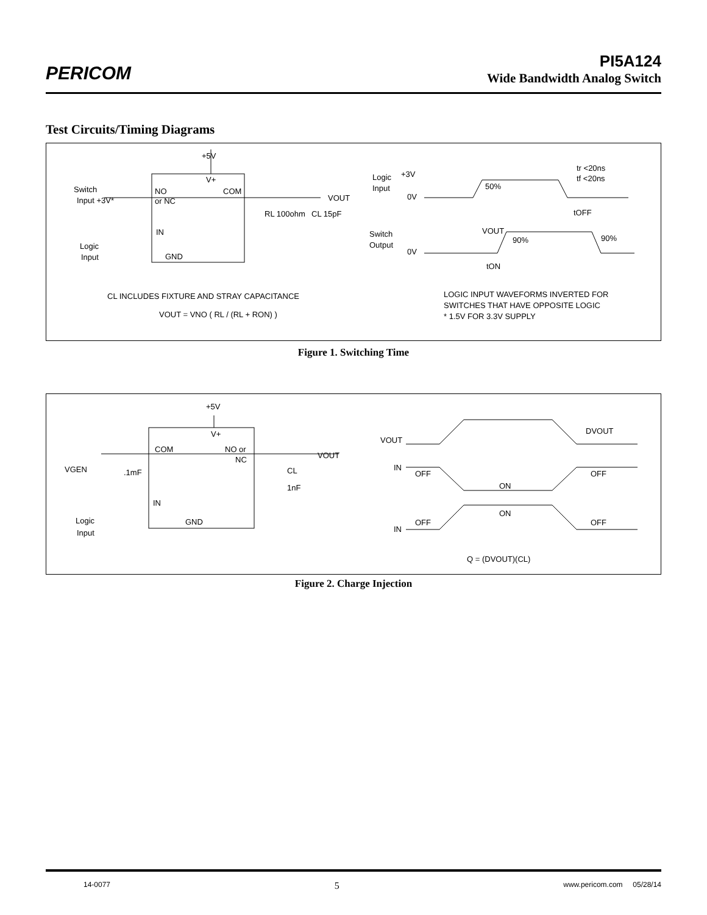PERICOM
PI5A124
Wide Bandwidth Analog Switch
Test Circuits/Timing Diagrams
+5V
V+
Switch
Input +3V*
NO
or NC
COM
VOUT
RL 100ohm
CL 15pF
IN
GND
Logic
Input
Logic
Input
+3V
0V
Switch
Output
0V
50%
tr <20ns
tf <20ns
tOFF
VOUT
90%
90%
tON
CL INCLUDES FIXTURE AND STRAY CAPACITANCE
VOUT = VNO ( RL / (RL + RON) )
LOGIC INPUT WAVEFORMS INVERTED FOR
SWITCHES THAT HAVE OPPOSITE LOGIC
* 1.5V FOR 3.3V SUPPLY
Figure 1. Switching Time
+5V
V+
COM
NO or
NC
VOUT
VGEN
.1mF
CL
1nF
IN
GND
Logic
Input
VOUT
DVOUT
IN
OFF
ON
OFF
ON
OFF
IN
OFF
Q = (DVOUT)(CL)
Figure 2. Charge Injection
14-0077 5 www.pericom.com 05/28/14